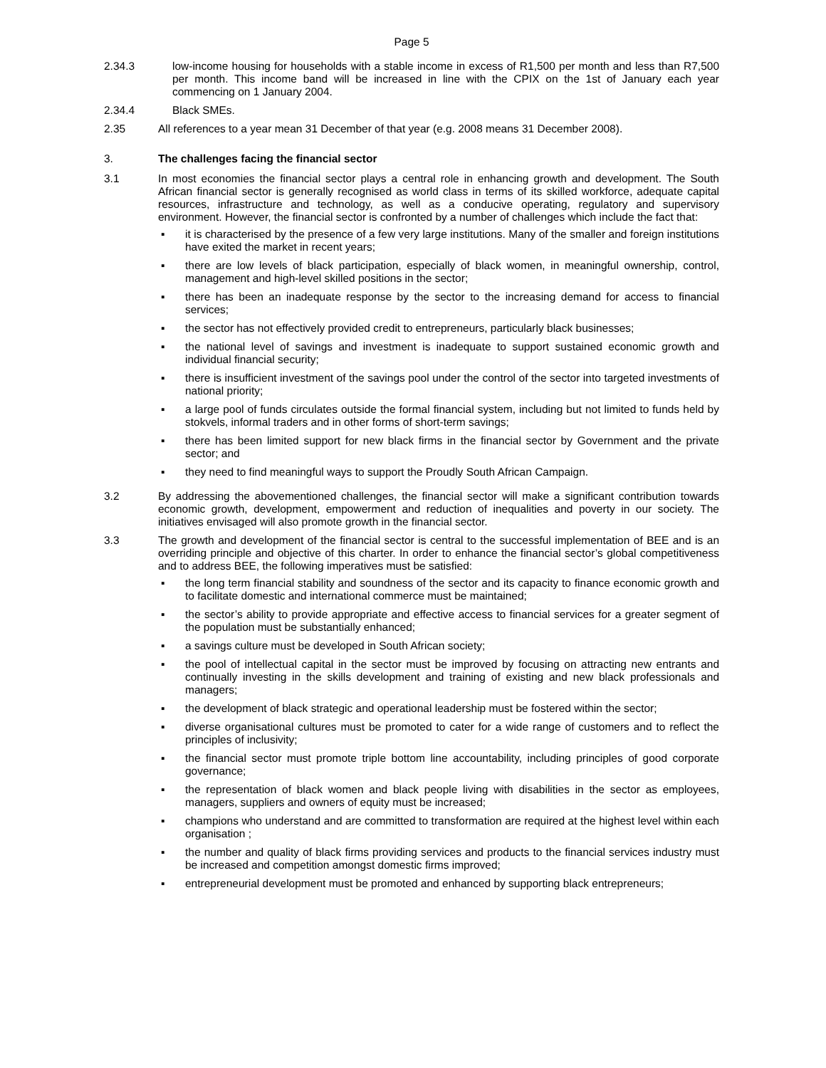Page 5
2.34.3 low-income housing for households with a stable income in excess of R1,500 per month and less than R7,500 per month. This income band will be increased in line with the CPIX on the 1st of January each year commencing on 1 January 2004.
2.34.4 Black SMEs.
2.35 All references to a year mean 31 December of that year (e.g. 2008 means 31 December 2008).
3. The challenges facing the financial sector
3.1 In most economies the financial sector plays a central role in enhancing growth and development. The South African financial sector is generally recognised as world class in terms of its skilled workforce, adequate capital resources, infrastructure and technology, as well as a conducive operating, regulatory and supervisory environment. However, the financial sector is confronted by a number of challenges which include the fact that:
▪ it is characterised by the presence of a few very large institutions. Many of the smaller and foreign institutions have exited the market in recent years;
▪ there are low levels of black participation, especially of black women, in meaningful ownership, control, management and high-level skilled positions in the sector;
▪ there has been an inadequate response by the sector to the increasing demand for access to financial services;
▪ the sector has not effectively provided credit to entrepreneurs, particularly black businesses;
▪ the national level of savings and investment is inadequate to support sustained economic growth and individual financial security;
▪ there is insufficient investment of the savings pool under the control of the sector into targeted investments of national priority;
▪ a large pool of funds circulates outside the formal financial system, including but not limited to funds held by stokvels, informal traders and in other forms of short-term savings;
▪ there has been limited support for new black firms in the financial sector by Government and the private sector; and
▪ they need to find meaningful ways to support the Proudly South African Campaign.
3.2 By addressing the abovementioned challenges, the financial sector will make a significant contribution towards economic growth, development, empowerment and reduction of inequalities and poverty in our society. The initiatives envisaged will also promote growth in the financial sector.
3.3 The growth and development of the financial sector is central to the successful implementation of BEE and is an overriding principle and objective of this charter. In order to enhance the financial sector’s global competitiveness and to address BEE, the following imperatives must be satisfied:
▪ the long term financial stability and soundness of the sector and its capacity to finance economic growth and to facilitate domestic and international commerce must be maintained;
▪ the sector’s ability to provide appropriate and effective access to financial services for a greater segment of the population must be substantially enhanced;
▪ a savings culture must be developed in South African society;
▪ the pool of intellectual capital in the sector must be improved by focusing on attracting new entrants and continually investing in the skills development and training of existing and new black professionals and managers;
▪ the development of black strategic and operational leadership must be fostered within the sector;
▪ diverse organisational cultures must be promoted to cater for a wide range of customers and to reflect the principles of inclusivity;
▪ the financial sector must promote triple bottom line accountability, including principles of good corporate governance;
▪ the representation of black women and black people living with disabilities in the sector as employees, managers, suppliers and owners of equity must be increased;
▪ champions who understand and are committed to transformation are required at the highest level within each organisation ;
▪ the number and quality of black firms providing services and products to the financial services industry must be increased and competition amongst domestic firms improved;
▪ entrepreneurial development must be promoted and enhanced by supporting black entrepreneurs;